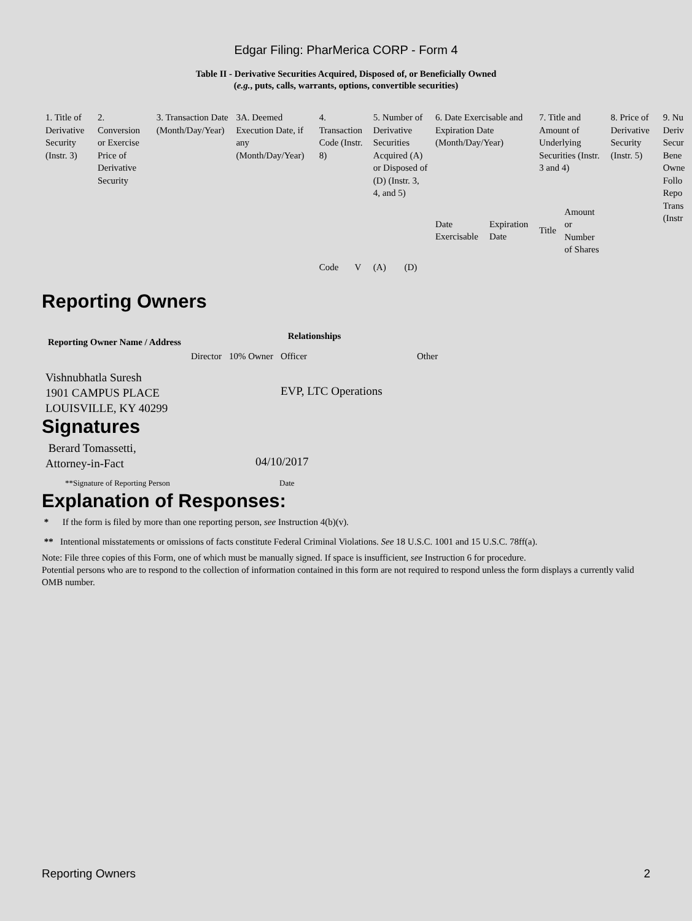Edgar Filing: PharMerica CORP - Form 4
Table II - Derivative Securities Acquired, Disposed of, or Beneficially Owned
(e.g., puts, calls, warrants, options, convertible securities)
| 1. Title of Derivative Security (Instr. 3) | 2. Conversion or Exercise Price of Derivative Security | 3. Transaction Date (Month/Day/Year) | 3A. Deemed Execution Date, if any (Month/Day/Year) | 4. Transaction Code (Instr. 8) | | 5. Number of Derivative Securities Acquired (A) or Disposed of (D) (Instr. 3, 4, and 5) | | 6. Date Exercisable and Expiration Date (Month/Day/Year) | | 7. Title and Amount of Underlying Securities (Instr. 3 and 4) | | 8. Price of Derivative Security (Instr. 5) | 9. Nu Deriv Secur Bene Owne Follo Repo Trans (Instr |
| | | | | Code | V | (A) | (D) | Date Exercisable | Expiration Date | Title | Amount or Number of Shares | | |
Reporting Owners
| Reporting Owner Name / Address | Relationships | | | |
| --- | --- | --- | --- | --- |
| | Director | 10% Owner | Officer | Other |
| Vishnubhatla Suresh 1901 CAMPUS PLACE LOUISVILLE, KY 40299 | | | EVP, LTC Operations | |
Signatures
| Berard Tomassetti, Attorney-in-Fact | 04/10/2017 |
| **Signature of Reporting Person | Date |
Explanation of Responses:
* If the form is filed by more than one reporting person, see Instruction 4(b)(v).
** Intentional misstatements or omissions of facts constitute Federal Criminal Violations. See 18 U.S.C. 1001 and 15 U.S.C. 78ff(a).
Note: File three copies of this Form, one of which must be manually signed. If space is insufficient, see Instruction 6 for procedure.
Potential persons who are to respond to the collection of information contained in this form are not required to respond unless the form displays a currently valid OMB number.
Reporting Owners 2